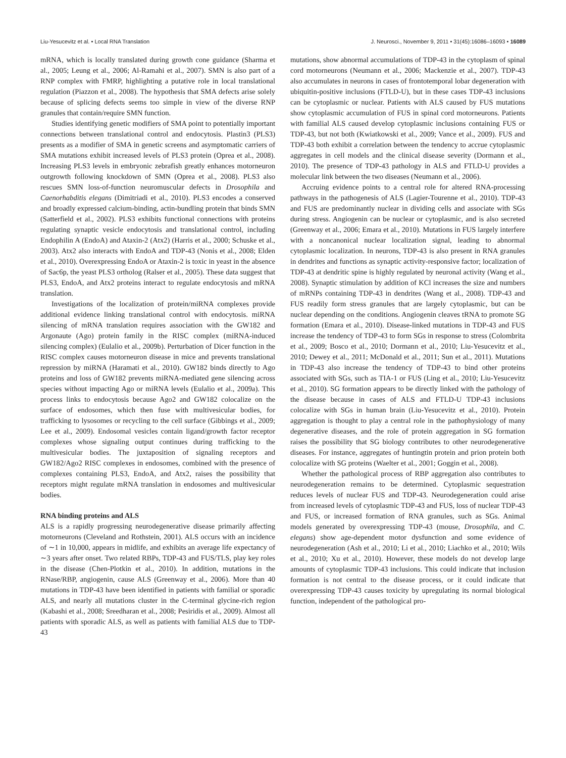Liu-Yesucevitz et al. • Local RNA Translation J. Neurosci., November 9, 2011 • 31(45):16086–16093 • 16089
mRNA, which is locally translated during growth cone guidance (Sharma et al., 2005; Leung et al., 2006; Al-Ramahi et al., 2007). SMN is also part of a RNP complex with FMRP, highlighting a putative role in local translational regulation (Piazzon et al., 2008). The hypothesis that SMA defects arise solely because of splicing defects seems too simple in view of the diverse RNP granules that contain/require SMN function.
Studies identifying genetic modifiers of SMA point to potentially important connections between translational control and endocytosis. Plastin3 (PLS3) presents as a modifier of SMA in genetic screens and asymptomatic carriers of SMA mutations exhibit increased levels of PLS3 protein (Oprea et al., 2008). Increasing PLS3 levels in embryonic zebrafish greatly enhances motorneuron outgrowth following knockdown of SMN (Oprea et al., 2008). PLS3 also rescues SMN loss-of-function neuromuscular defects in Drosophila and Caenorhabditis elegans (Dimitriadi et al., 2010). PLS3 encodes a conserved and broadly expressed calcium-binding, actin-bundling protein that binds SMN (Satterfield et al., 2002). PLS3 exhibits functional connections with proteins regulating synaptic vesicle endocytosis and translational control, including Endophilin A (EndoA) and Ataxin-2 (Atx2) (Harris et al., 2000; Schuske et al., 2003). Atx2 also interacts with EndoA and TDP-43 (Nonis et al., 2008; Elden et al., 2010). Overexpressing EndoA or Ataxin-2 is toxic in yeast in the absence of Sac6p, the yeast PLS3 ortholog (Ralser et al., 2005). These data suggest that PLS3, EndoA, and Atx2 proteins interact to regulate endocytosis and mRNA translation.
Investigations of the localization of protein/miRNA complexes provide additional evidence linking translational control with endocytosis. miRNA silencing of mRNA translation requires association with the GW182 and Argonaute (Ago) protein family in the RISC complex (miRNA-induced silencing complex) (Eulalio et al., 2009b). Perturbation of Dicer function in the RISC complex causes motorneuron disease in mice and prevents translational repression by miRNA (Haramati et al., 2010). GW182 binds directly to Ago proteins and loss of GW182 prevents miRNA-mediated gene silencing across species without impacting Ago or miRNA levels (Eulalio et al., 2009a). This process links to endocytosis because Ago2 and GW182 colocalize on the surface of endosomes, which then fuse with multivesicular bodies, for trafficking to lysosomes or recycling to the cell surface (Gibbings et al., 2009; Lee et al., 2009). Endosomal vesicles contain ligand/growth factor receptor complexes whose signaling output continues during trafficking to the multivesicular bodies. The juxtaposition of signaling receptors and GW182/Ago2 RISC complexes in endosomes, combined with the presence of complexes containing PLS3, EndoA, and Atx2, raises the possibility that receptors might regulate mRNA translation in endosomes and multivesicular bodies.
RNA binding proteins and ALS
ALS is a rapidly progressing neurodegenerative disease primarily affecting motorneurons (Cleveland and Rothstein, 2001). ALS occurs with an incidence of ∼1 in 10,000, appears in midlife, and exhibits an average life expectancy of ∼3 years after onset. Two related RBPs, TDP-43 and FUS/TLS, play key roles in the disease (Chen-Plotkin et al., 2010). In addition, mutations in the RNase/RBP, angiogenin, cause ALS (Greenway et al., 2006). More than 40 mutations in TDP-43 have been identified in patients with familial or sporadic ALS, and nearly all mutations cluster in the C-terminal glycine-rich region (Kabashi et al., 2008; Sreedharan et al., 2008; Pesiridis et al., 2009). Almost all patients with sporadic ALS, as well as patients with familial ALS due to TDP-43
mutations, show abnormal accumulations of TDP-43 in the cytoplasm of spinal cord motorneurons (Neumann et al., 2006; Mackenzie et al., 2007). TDP-43 also accumulates in neurons in cases of frontotemporal lobar degeneration with ubiquitin-positive inclusions (FTLD-U), but in these cases TDP-43 inclusions can be cytoplasmic or nuclear. Patients with ALS caused by FUS mutations show cytoplasmic accumulation of FUS in spinal cord motorneurons. Patients with familial ALS caused develop cytoplasmic inclusions containing FUS or TDP-43, but not both (Kwiatkowski et al., 2009; Vance et al., 2009). FUS and TDP-43 both exhibit a correlation between the tendency to accrue cytoplasmic aggregates in cell models and the clinical disease severity (Dormann et al., 2010). The presence of TDP-43 pathology in ALS and FTLD-U provides a molecular link between the two diseases (Neumann et al., 2006).
Accruing evidence points to a central role for altered RNA-processing pathways in the pathogenesis of ALS (Lagier-Tourenne et al., 2010). TDP-43 and FUS are predominantly nuclear in dividing cells and associate with SGs during stress. Angiogenin can be nuclear or cytoplasmic, and is also secreted (Greenway et al., 2006; Emara et al., 2010). Mutations in FUS largely interfere with a noncanonical nuclear localization signal, leading to abnormal cytoplasmic localization. In neurons, TDP-43 is also present in RNA granules in dendrites and functions as synaptic activity-responsive factor; localization of TDP-43 at dendritic spine is highly regulated by neuronal activity (Wang et al., 2008). Synaptic stimulation by addition of KCl increases the size and numbers of mRNPs containing TDP-43 in dendrites (Wang et al., 2008). TDP-43 and FUS readily form stress granules that are largely cytoplasmic, but can be nuclear depending on the conditions. Angiogenin cleaves tRNA to promote SG formation (Emara et al., 2010). Disease-linked mutations in TDP-43 and FUS increase the tendency of TDP-43 to form SGs in response to stress (Colombrita et al., 2009; Bosco et al., 2010; Dormann et al., 2010; Liu-Yesucevitz et al., 2010; Dewey et al., 2011; McDonald et al., 2011; Sun et al., 2011). Mutations in TDP-43 also increase the tendency of TDP-43 to bind other proteins associated with SGs, such as TIA-1 or FUS (Ling et al., 2010; Liu-Yesucevitz et al., 2010). SG formation appears to be directly linked with the pathology of the disease because in cases of ALS and FTLD-U TDP-43 inclusions colocalize with SGs in human brain (Liu-Yesucevitz et al., 2010). Protein aggregation is thought to play a central role in the pathophysiology of many degenerative diseases, and the role of protein aggregation in SG formation raises the possibility that SG biology contributes to other neurodegenerative diseases. For instance, aggregates of huntingtin protein and prion protein both colocalize with SG proteins (Waelter et al., 2001; Goggin et al., 2008).
Whether the pathological process of RBP aggregation also contributes to neurodegeneration remains to be determined. Cytoplasmic sequestration reduces levels of nuclear FUS and TDP-43. Neurodegeneration could arise from increased levels of cytoplasmic TDP-43 and FUS, loss of nuclear TDP-43 and FUS, or increased formation of RNA granules, such as SGs. Animal models generated by overexpressing TDP-43 (mouse, Drosophila, and C. elegans) show age-dependent motor dysfunction and some evidence of neurodegeneration (Ash et al., 2010; Li et al., 2010; Liachko et al., 2010; Wils et al., 2010; Xu et al., 2010). However, these models do not develop large amounts of cytoplasmic TDP-43 inclusions. This could indicate that inclusion formation is not central to the disease process, or it could indicate that overexpressing TDP-43 causes toxicity by upregulating its normal biological function, independent of the pathological pro-